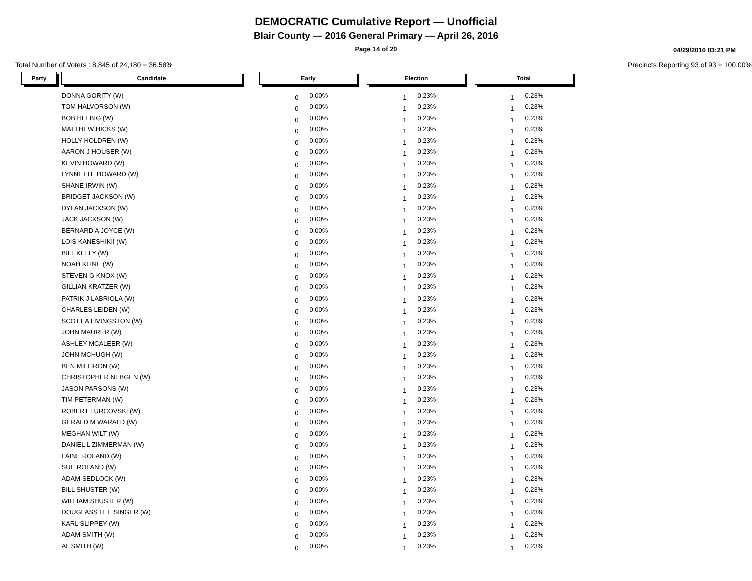DEMOCRATIC Cumulative Report — Unofficial
Blair County — 2016 General Primary — April 26, 2016
Page 14 of 20
04/29/2016 03:21 PM
Total Number of Voters : 8,845 of 24,180 = 36.58% Precincts Reporting 93 of 93 = 100.00%
| Party | | Candidate | | Early | | | Election | | | Total | |
| | | DONNA GORITY (W) | | 0 | 0.00% | | 1 | 0.23% | | 1 | 0.23% |
| | | TOM HALVORSON (W) | | 0 | 0.00% | | 1 | 0.23% | | 1 | 0.23% |
| | | BOB HELBIG (W) | | 0 | 0.00% | | 1 | 0.23% | | 1 | 0.23% |
| | | MATTHEW HICKS (W) | | 0 | 0.00% | | 1 | 0.23% | | 1 | 0.23% |
| | | HOLLY HOLDREN (W) | | 0 | 0.00% | | 1 | 0.23% | | 1 | 0.23% |
| | | AARON J HOUSER (W) | | 0 | 0.00% | | 1 | 0.23% | | 1 | 0.23% |
| | | KEVIN HOWARD (W) | | 0 | 0.00% | | 1 | 0.23% | | 1 | 0.23% |
| | | LYNNETTE HOWARD (W) | | 0 | 0.00% | | 1 | 0.23% | | 1 | 0.23% |
| | | SHANE IRWIN (W) | | 0 | 0.00% | | 1 | 0.23% | | 1 | 0.23% |
| | | BRIDGET JACKSON (W) | | 0 | 0.00% | | 1 | 0.23% | | 1 | 0.23% |
| | | DYLAN JACKSON (W) | | 0 | 0.00% | | 1 | 0.23% | | 1 | 0.23% |
| | | JACK JACKSON (W) | | 0 | 0.00% | | 1 | 0.23% | | 1 | 0.23% |
| | | BERNARD A JOYCE (W) | | 0 | 0.00% | | 1 | 0.23% | | 1 | 0.23% |
| | | LOIS KANESHIKII (W) | | 0 | 0.00% | | 1 | 0.23% | | 1 | 0.23% |
| | | BILL KELLY (W) | | 0 | 0.00% | | 1 | 0.23% | | 1 | 0.23% |
| | | NOAH KLINE (W) | | 0 | 0.00% | | 1 | 0.23% | | 1 | 0.23% |
| | | STEVEN G KNOX (W) | | 0 | 0.00% | | 1 | 0.23% | | 1 | 0.23% |
| | | GILLIAN KRATZER (W) | | 0 | 0.00% | | 1 | 0.23% | | 1 | 0.23% |
| | | PATRIK J LABRIOLA (W) | | 0 | 0.00% | | 1 | 0.23% | | 1 | 0.23% |
| | | CHARLES LEIDEN (W) | | 0 | 0.00% | | 1 | 0.23% | | 1 | 0.23% |
| | | SCOTT A LIVINGSTON (W) | | 0 | 0.00% | | 1 | 0.23% | | 1 | 0.23% |
| | | JOHN MAURER (W) | | 0 | 0.00% | | 1 | 0.23% | | 1 | 0.23% |
| | | ASHLEY MCALEER (W) | | 0 | 0.00% | | 1 | 0.23% | | 1 | 0.23% |
| | | JOHN MCHUGH (W) | | 0 | 0.00% | | 1 | 0.23% | | 1 | 0.23% |
| | | BEN MILLIRON (W) | | 0 | 0.00% | | 1 | 0.23% | | 1 | 0.23% |
| | | CHRISTOPHER NEBGEN (W) | | 0 | 0.00% | | 1 | 0.23% | | 1 | 0.23% |
| | | JASON PARSONS (W) | | 0 | 0.00% | | 1 | 0.23% | | 1 | 0.23% |
| | | TIM PETERMAN (W) | | 0 | 0.00% | | 1 | 0.23% | | 1 | 0.23% |
| | | ROBERT TURCOVSKI (W) | | 0 | 0.00% | | 1 | 0.23% | | 1 | 0.23% |
| | | GERALD M WARALD (W) | | 0 | 0.00% | | 1 | 0.23% | | 1 | 0.23% |
| | | MEGHAN WILT (W) | | 0 | 0.00% | | 1 | 0.23% | | 1 | 0.23% |
| | | DANIEL L ZIMMERMAN (W) | | 0 | 0.00% | | 1 | 0.23% | | 1 | 0.23% |
| | | LAINE ROLAND (W) | | 0 | 0.00% | | 1 | 0.23% | | 1 | 0.23% |
| | | SUE ROLAND (W) | | 0 | 0.00% | | 1 | 0.23% | | 1 | 0.23% |
| | | ADAM SEDLOCK (W) | | 0 | 0.00% | | 1 | 0.23% | | 1 | 0.23% |
| | | BILL SHUSTER (W) | | 0 | 0.00% | | 1 | 0.23% | | 1 | 0.23% |
| | | WILLIAM SHUSTER (W) | | 0 | 0.00% | | 1 | 0.23% | | 1 | 0.23% |
| | | DOUGLASS LEE SINGER (W) | | 0 | 0.00% | | 1 | 0.23% | | 1 | 0.23% |
| | | KARL SLIPPEY (W) | | 0 | 0.00% | | 1 | 0.23% | | 1 | 0.23% |
| | | ADAM SMITH (W) | | 0 | 0.00% | | 1 | 0.23% | | 1 | 0.23% |
| | | AL SMITH (W) | | 0 | 0.00% | | 1 | 0.23% | | 1 | 0.23% |